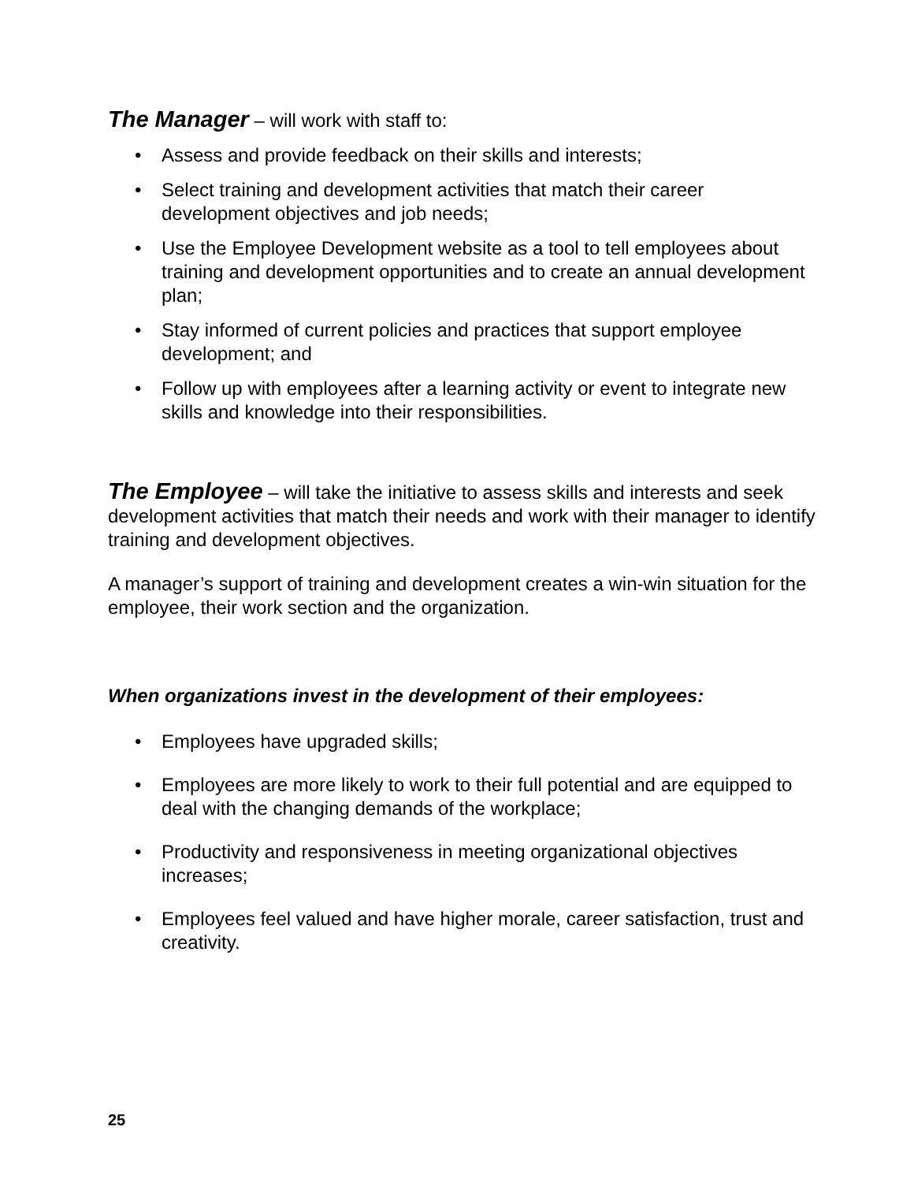The Manager – will work with staff to:
• Assess and provide feedback on their skills and interests;
• Select training and development activities that match their career development objectives and job needs;
• Use the Employee Development website as a tool to tell employees about training and development opportunities and to create an annual development plan;
• Stay informed of current policies and practices that support employee development; and
• Follow up with employees after a learning activity or event to integrate new skills and knowledge into their responsibilities.
The Employee – will take the initiative to assess skills and interests and seek development activities that match their needs and work with their manager to identify training and development objectives.
A manager’s support of training and development creates a win-win situation for the employee, their work section and the organization.
When organizations invest in the development of their employees:
• Employees have upgraded skills;
• Employees are more likely to work to their full potential and are equipped to deal with the changing demands of the workplace;
• Productivity and responsiveness in meeting organizational objectives increases;
• Employees feel valued and have higher morale, career satisfaction, trust and creativity.
25